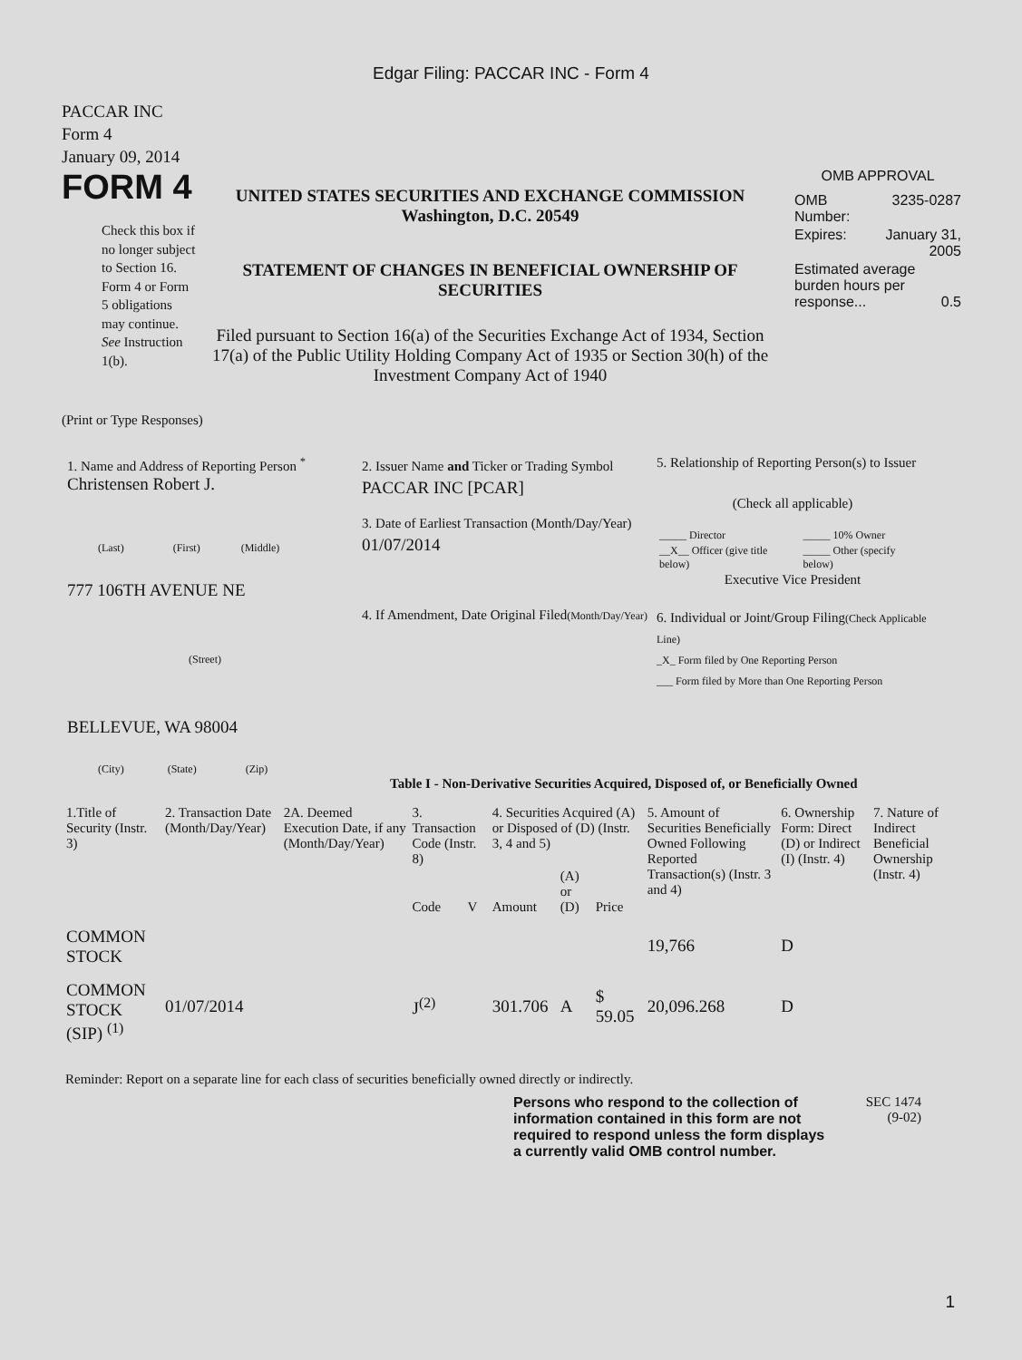Edgar Filing: PACCAR INC - Form 4
PACCAR INC
Form 4
January 09, 2014
FORM 4
Check this box if no longer subject to Section 16. Form 4 or Form 5 obligations may continue. See Instruction 1(b).
UNITED STATES SECURITIES AND EXCHANGE COMMISSION
Washington, D.C. 20549
STATEMENT OF CHANGES IN BENEFICIAL OWNERSHIP OF SECURITIES
Filed pursuant to Section 16(a) of the Securities Exchange Act of 1934, Section 17(a) of the Public Utility Holding Company Act of 1935 or Section 30(h) of the Investment Company Act of 1940
OMB APPROVAL
| OMB Number: | 3235-0287 |
| Expires: | January 31, 2005 |
| Estimated average burden hours per response... 0.5 | |
(Print or Type Responses)
1. Name and Address of Reporting Person <sup>*</sup>
Christensen Robert J.
(Last) (First) (Middle)
777 106TH AVENUE NE
(Street)
BELLEVUE, WA 98004
(City) (State) (Zip)
2. Issuer Name and Ticker or Trading Symbol
PACCAR INC [PCAR]
3. Date of Earliest Transaction (Month/Day/Year)
01/07/2014
4. If Amendment, Date Original Filed(Month/Day/Year)
5. Relationship of Reporting Person(s) to Issuer
(Check all applicable)
| _____ Director | _____ 10% Owner |
| __X__ Officer (give title below) | _____ Other (specify below) |
Executive Vice President
6. Individual or Joint/Group Filing(Check Applicable Line)
_X_ Form filed by One Reporting Person
___ Form filed by More than One Reporting Person
Table I - Non-Derivative Securities Acquired, Disposed of, or Beneficially Owned
| 1.Title of Security (Instr. 3) | 2. Transaction Date (Month/Day/Year) | 2A. Deemed Execution Date, if any (Month/Day/Year) | 3. Transaction Code (Instr. 8) | | 4. Securities Acquired (A) or Disposed of (D) (Instr. 3, 4 and 5) | | | 5. Amount of Securities Beneficially Owned Following Reported Transaction(s) (Instr. 3 and 4) | 6. Ownership Form: Direct (D) or Indirect (I) (Instr. 4) | 7. Nature of Indirect Beneficial Ownership (Instr. 4) |
| --- | --- | --- | --- | --- | --- | --- | --- | --- | --- | --- |
| | | | Code | V | Amount | (A) or (D) | Price | | | |
| COMMON STOCK | | | | | | | | 19,766 | D | |
| COMMON STOCK (SIP) <sup>(1)</sup> | 01/07/2014 | | J<sup>(2)</sup> | | 301.706 | A | $ 59.05 | 20,096.268 | D | |
Reminder: Report on a separate line for each class of securities beneficially owned directly or indirectly.
Persons who respond to the collection of information contained in this form are not required to respond unless the form displays a currently valid OMB control number.
SEC 1474
(9-02)
1